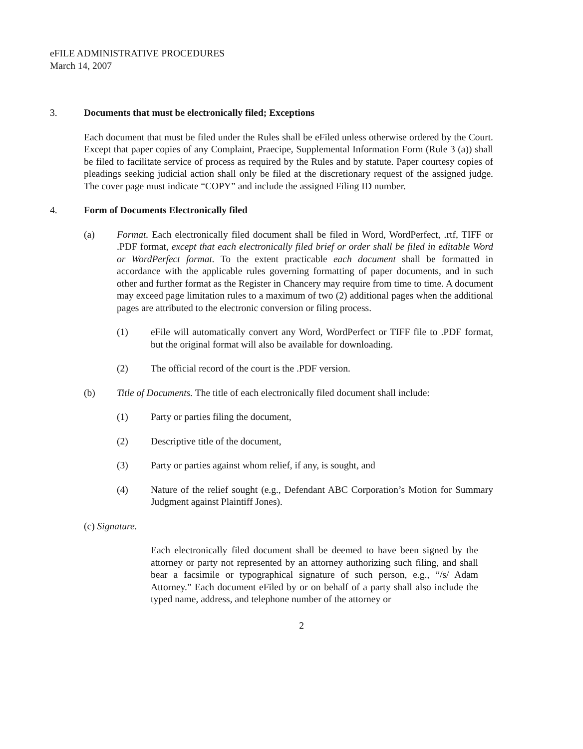eFILE ADMINISTRATIVE PROCEDURES
March 14, 2007
3. Documents that must be electronically filed; Exceptions
Each document that must be filed under the Rules shall be eFiled unless otherwise ordered by the Court. Except that paper copies of any Complaint, Praecipe, Supplemental Information Form (Rule 3 (a)) shall be filed to facilitate service of process as required by the Rules and by statute. Paper courtesy copies of pleadings seeking judicial action shall only be filed at the discretionary request of the assigned judge. The cover page must indicate “COPY” and include the assigned Filing ID number.
4. Form of Documents Electronically filed
(a) Format. Each electronically filed document shall be filed in Word, WordPerfect, .rtf, TIFF or .PDF format, except that each electronically filed brief or order shall be filed in editable Word or WordPerfect format. To the extent practicable each document shall be formatted in accordance with the applicable rules governing formatting of paper documents, and in such other and further format as the Register in Chancery may require from time to time. A document may exceed page limitation rules to a maximum of two (2) additional pages when the additional pages are attributed to the electronic conversion or filing process.
(1) eFile will automatically convert any Word, WordPerfect or TIFF file to .PDF format, but the original format will also be available for downloading.
(2) The official record of the court is the .PDF version.
(b) Title of Documents. The title of each electronically filed document shall include:
(1) Party or parties filing the document,
(2) Descriptive title of the document,
(3) Party or parties against whom relief, if any, is sought, and
(4) Nature of the relief sought (e.g., Defendant ABC Corporation’s Motion for Summary Judgment against Plaintiff Jones).
(c) Signature.
Each electronically filed document shall be deemed to have been signed by the attorney or party not represented by an attorney authorizing such filing, and shall bear a facsimile or typographical signature of such person, e.g., “/s/ Adam Attorney.” Each document eFiled by or on behalf of a party shall also include the typed name, address, and telephone number of the attorney or
2